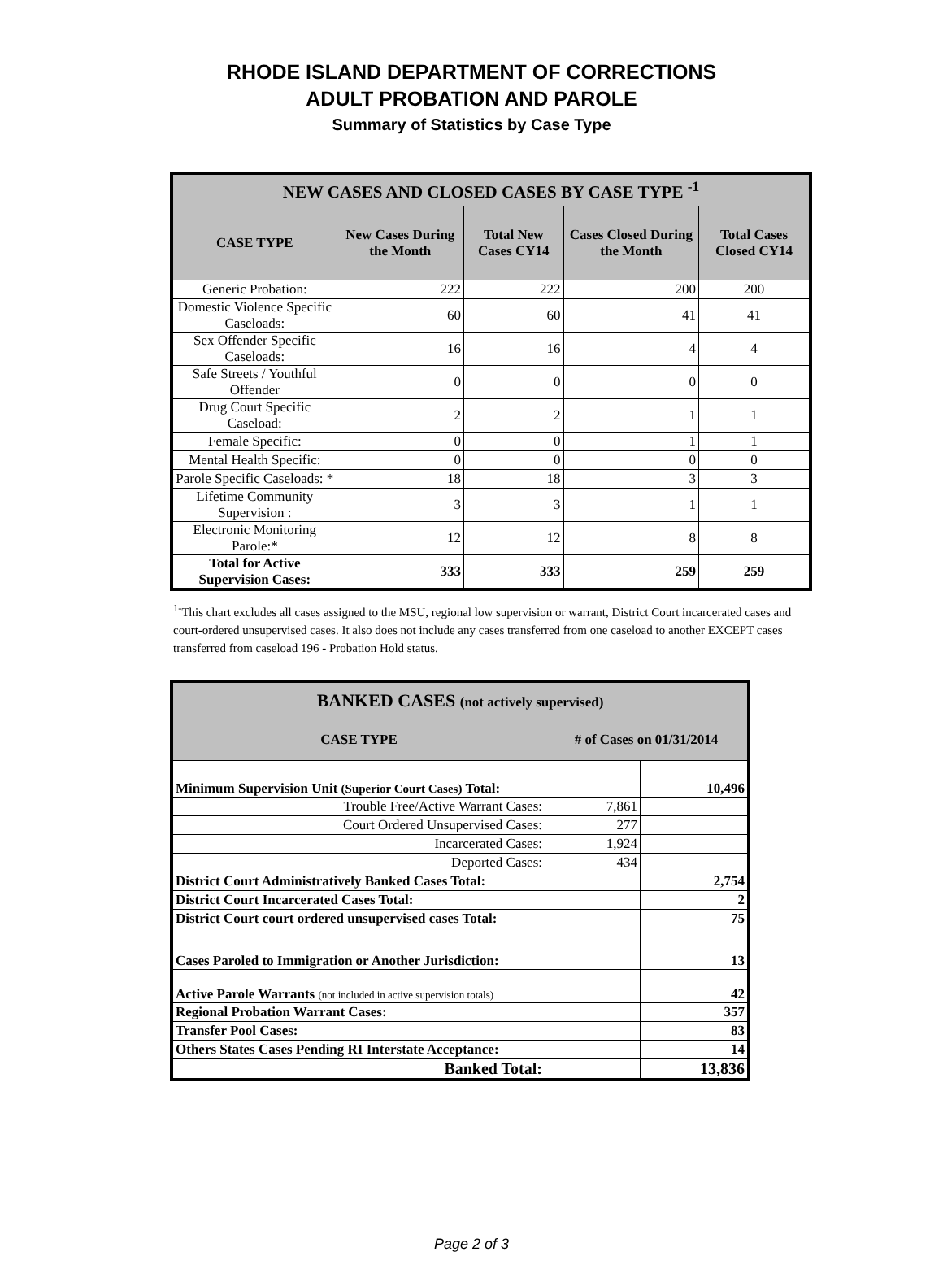RHODE ISLAND DEPARTMENT OF CORRECTIONS
ADULT PROBATION AND PAROLE
Summary of Statistics by Case Type
| NEW CASES AND CLOSED CASES BY CASE TYPE <sup>-1</sup> | | | | |
| --- | --- | --- | --- | --- |
| CASE TYPE | New Cases During the Month | Total New Cases CY14 | Cases Closed During the Month | Total Cases Closed CY14 |
| Generic Probation: | 222 | 222 | 200 | 200 |
| Domestic Violence Specific Caseloads: | 60 | 60 | 41 | 41 |
| Sex Offender Specific Caseloads: | 16 | 16 | 4 | 4 |
| Safe Streets / Youthful Offender | 0 | 0 | 0 | 0 |
| Drug Court Specific Caseload: | 2 | 2 | 1 | 1 |
| Female Specific: | 0 | 0 | 1 | 1 |
| Mental Health Specific: | 0 | 0 | 0 | 0 |
| Parole Specific Caseloads: * | 18 | 18 | 3 | 3 |
| Lifetime Community Supervision : | 3 | 3 | 1 | 1 |
| Electronic Monitoring Parole:* | 12 | 12 | 8 | 8 |
| Total for Active Supervision Cases: | 333 | 333 | 259 | 259 |
<sup>1-</sup>This chart excludes all cases assigned to the MSU, regional low supervision or warrant, District Court incarcerated cases and court-ordered unsupervised cases. It also does not include any cases transferred from one caseload to another EXCEPT cases transferred from caseload 196 - Probation Hold status.
| BANKED CASES (not actively supervised) | | |
| --- | --- | --- |
| CASE TYPE | # of Cases on 01/31/2014 | |
| Minimum Supervision Unit (Superior Court Cases) Total: | | 10,496 |
| Trouble Free/Active Warrant Cases: | 7,861 | |
| Court Ordered Unsupervised Cases: | 277 | |
| Incarcerated Cases: | 1,924 | |
| Deported Cases: | 434 | |
| District Court Administratively Banked Cases Total: | | 2,754 |
| District Court Incarcerated Cases Total: | | 2 |
| District Court court ordered unsupervised cases Total: | | 75 |
| Cases Paroled to Immigration or Another Jurisdiction: | | 13 |
| Active Parole Warrants (not included in active supervision totals) | | 42 |
| Regional Probation Warrant Cases: | | 357 |
| Transfer Pool Cases: | | 83 |
| Others States Cases Pending RI Interstate Acceptance: | | 14 |
| Banked Total: | | 13,836 |
Page 2 of 3